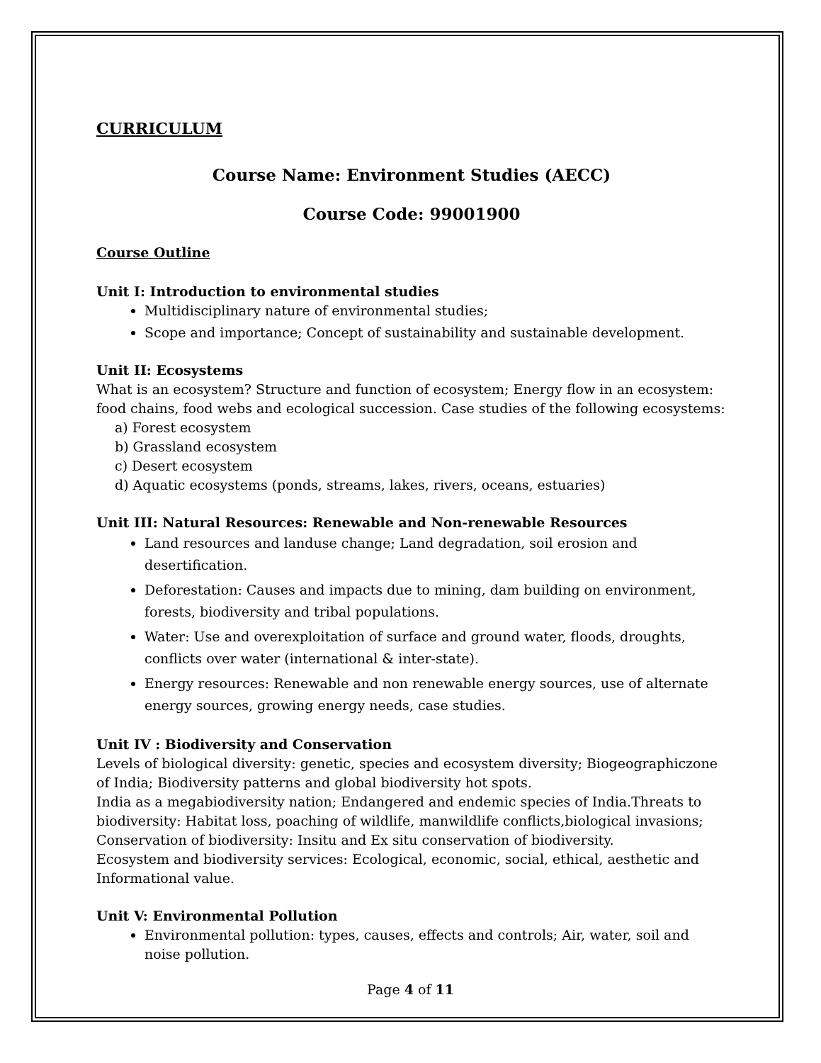CURRICULUM
Course Name: Environment Studies (AECC)
Course Code: 99001900
Course Outline
Unit I: Introduction to environmental studies
Multidisciplinary nature of environmental studies;
Scope and importance; Concept of sustainability and sustainable development.
Unit II: Ecosystems
What is an ecosystem? Structure and function of ecosystem; Energy flow in an ecosystem: food chains, food webs and ecological succession. Case studies of the following ecosystems:
a) Forest ecosystem
b) Grassland ecosystem
c) Desert ecosystem
d) Aquatic ecosystems (ponds, streams, lakes, rivers, oceans, estuaries)
Unit III: Natural Resources: Renewable and Non-renewable Resources
Land resources and landuse change; Land degradation, soil erosion and desertification.
Deforestation: Causes and impacts due to mining, dam building on environment, forests, biodiversity and tribal populations.
Water: Use and overexploitation of surface and ground water, floods, droughts, conflicts over water (international & inter-state).
Energy resources: Renewable and non renewable energy sources, use of alternate energy sources, growing energy needs, case studies.
Unit IV : Biodiversity and Conservation
Levels of biological diversity: genetic, species and ecosystem diversity; Biogeographiczone of India; Biodiversity patterns and global biodiversity hot spots.
India as a megabiodiversity nation; Endangered and endemic species of India.Threats to biodiversity: Habitat loss, poaching of wildlife, manwildlife conflicts,biological invasions; Conservation of biodiversity: Insitu and Ex situ conservation of biodiversity.
Ecosystem and biodiversity services: Ecological, economic, social, ethical, aesthetic and Informational value.
Unit V: Environmental Pollution
Environmental pollution: types, causes, effects and controls; Air, water, soil and noise pollution.
Page 4 of 11